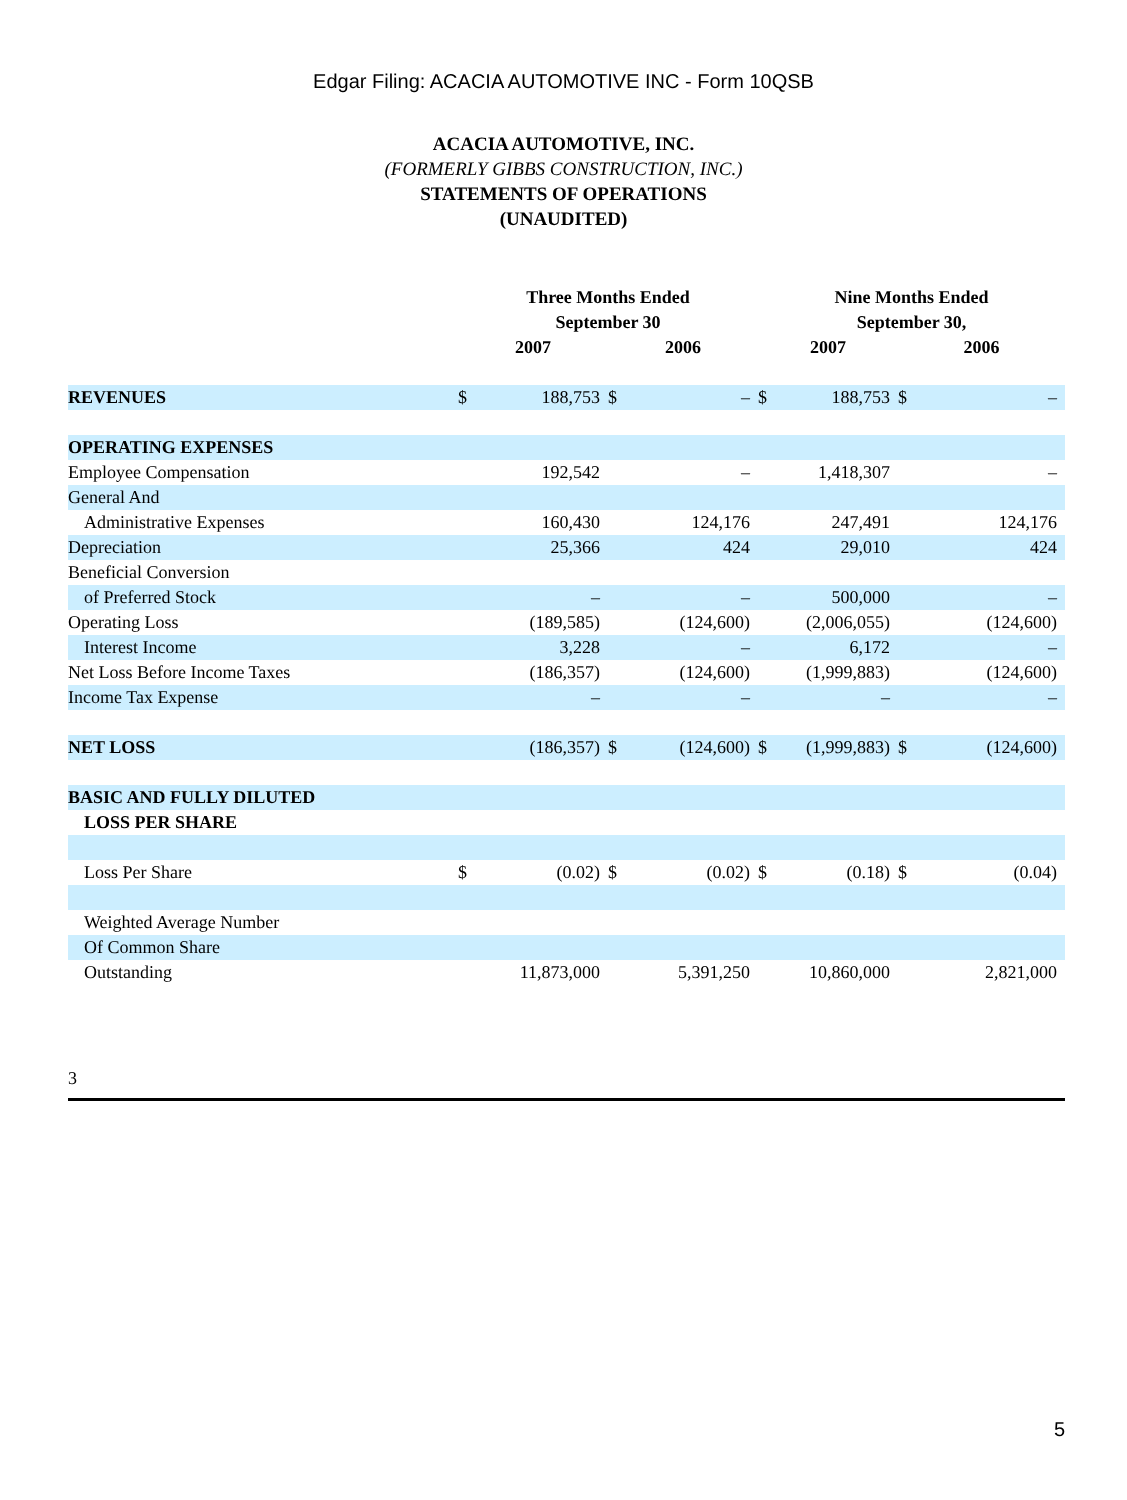Edgar Filing: ACACIA AUTOMOTIVE INC - Form 10QSB
ACACIA AUTOMOTIVE, INC.
(FORMERLY GIBBS CONSTRUCTION, INC.)
STATEMENTS OF OPERATIONS
(UNAUDITED)
| | Three Months Ended September 30 | | | | Nine Months Ended September 30, | | | |
| --- | --- | --- | --- | --- | --- | --- | --- | --- |
| | 2007 | | 2006 | | 2007 | | 2006 | |
| REVENUES | $ | 188,753 | $ | – | $ | 188,753 | $ | – |
| OPERATING EXPENSES | | | | | | | | |
| Employee Compensation | | 192,542 | | – | | 1,418,307 | | – |
| General And | | | | | | | | |
| Administrative Expenses | | 160,430 | | 124,176 | | 247,491 | | 124,176 |
| Depreciation | | 25,366 | | 424 | | 29,010 | | 424 |
| Beneficial Conversion | | | | | | | | |
| of Preferred Stock | | – | | – | | 500,000 | | – |
| Operating Loss | | (189,585) | | (124,600) | | (2,006,055) | | (124,600) |
| Interest Income | | 3,228 | | – | | 6,172 | | – |
| Net Loss Before Income Taxes | | (186,357) | | (124,600) | | (1,999,883) | | (124,600) |
| Income Tax Expense | | – | | – | | – | | – |
| NET LOSS | | (186,357) | $ | (124,600) | $ | (1,999,883) | $ | (124,600) |
| BASIC AND FULLY DILUTED | | | | | | | | |
| LOSS PER SHARE | | | | | | | | |
| Loss Per Share | $ | (0.02) | $ | (0.02) | $ | (0.18) | $ | (0.04) |
| Weighted Average Number | | | | | | | | |
| Of Common Share | | | | | | | | |
| Outstanding | | 11,873,000 | | 5,391,250 | | 10,860,000 | | 2,821,000 |
3
5